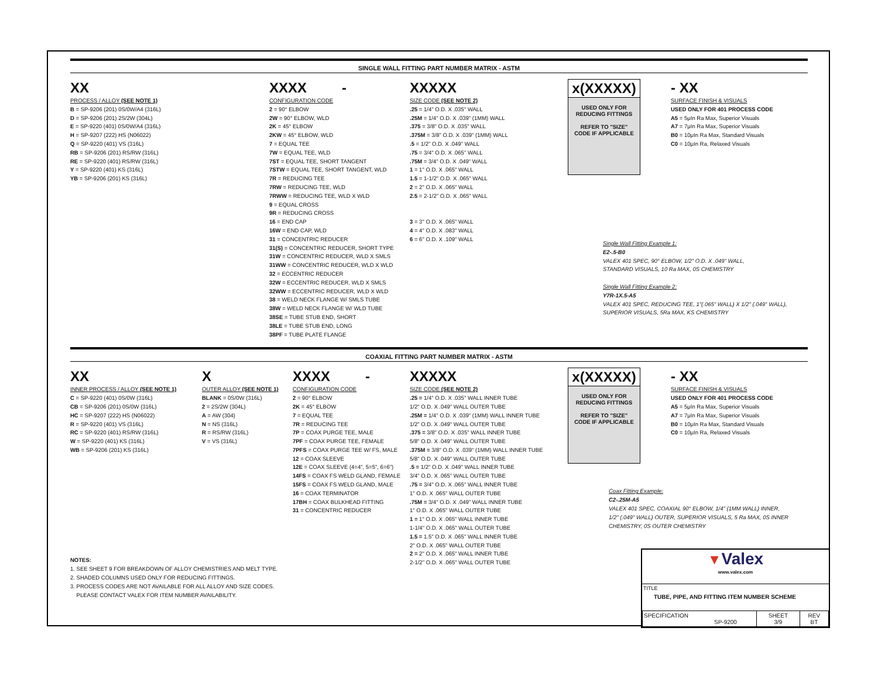SINGLE WALL FITTING PART NUMBER MATRIX - ASTM
XX
PROCESS / ALLOY (SEE NOTE 1)
B = SP-9206 (201) 0S/0W/A4 (316L)
D = SP-9206 (201) 2S/2W (304L)
E = SP-9220 (401) 0S/0W/A4 (316L)
H = SP-9207 (222) HS (N06022)
Q = SP-9220 (401) VS (316L)
RB = SP-9206 (201) RS/RW (316L)
RE = SP-9220 (401) RS/RW (316L)
Y = SP-9220 (401) KS (316L)
YB = SP-9206 (201) KS (316L)
XXXX -
CONFIGURATION CODE
2 = 90° ELBOW
2W = 90° ELBOW, WLD
2K = 45° ELBOW
2KW = 45° ELBOW, WLD
7 = EQUAL TEE
7W = EQUAL TEE, WLD
7ST = EQUAL TEE, SHORT TANGENT
7STW = EQUAL TEE, SHORT TANGENT, WLD
7R = REDUCING TEE
7RW = REDUCING TEE, WLD
7RWW = REDUCING TEE, WLD X WLD
9 = EQUAL CROSS
9R = REDUCING CROSS
16 = END CAP
16W = END CAP, WLD
31 = CONCENTRIC REDUCER
31(S) = CONCENTRIC REDUCER, SHORT TYPE
31W = CONCENTRIC REDUCER, WLD X SMLS
31WW = CONCENTRIC REDUCER, WLD X WLD
32 = ECCENTRIC REDUCER
32W = ECCENTRIC REDUCER, WLD X SMLS
32WW = ECCENTRIC REDUCER, WLD X WLD
38 = WELD NECK FLANGE W/ SMLS TUBE
38W = WELD NECK FLANGE W/ WLD TUBE
38SE = TUBE STUB END, SHORT
38LE = TUBE STUB END, LONG
38PF = TUBE PLATE FLANGE
XXXXX
SIZE CODE (SEE NOTE 2)
.25 = 1/4" O.D. X .035" WALL
.25M = 1/4" O.D. X .039" (1MM) WALL
.375 = 3/8" O.D. X .035" WALL
.375M = 3/8" O.D. X .039" (1MM) WALL
.5 = 1/2" O.D. X .049" WALL
.75 = 3/4" O.D. X .065" WALL
.75M = 3/4" O.D. X .049" WALL
1 = 1" O.D. X .065" WALL
1.5 = 1-1/2" O.D. X .065" WALL
2 = 2" O.D. X .065" WALL
2.5 = 2-1/2" O.D. X .065" WALL
3 = 3" O.D. X .065" WALL
4 = 4" O.D. X .083" WALL
6 = 6" O.D. X .109" WALL
x(XXXXX)
USED ONLY FOR
REDUCING FITTINGS
REFER TO "SIZE"
CODE IF APPLICABLE
- XX
SURFACE FINISH & VISUALS
USED ONLY FOR 401 PROCESS CODE
A5 = 5μIn Ra Max, Superior Visuals
A7 = 7μIn Ra Max, Superior Visuals
B0 = 10μIn Ra Max, Standard Visuals
C0 = 10μIn Ra, Relaxed Visuals
Single Wall Fitting Example 1:
E2-.5-B0
VALEX 401 SPEC, 90° ELBOW, 1/2" O.D. X .049" WALL,
STANDARD VISUALS, 10 Ra MAX, 0S CHEMISTRY
Single Wall Fitting Example 2:
Y7R-1X.5-A5
VALEX 401 SPEC, REDUCING TEE, 1"(.065" WALL) X 1/2" (.049" WALL),
SUPERIOR VISUALS, 5Ra MAX, KS CHEMISTRY
COAXIAL FITTING PART NUMBER MATRIX - ASTM
XX
INNER PROCESS / ALLOY (SEE NOTE 1)
C = SP-9220 (401) 0S/0W (316L)
CB = SP-9206 (201) 0S/0W (316L)
HC = SP-9207 (222) HS (N06022)
R = SP-9220 (401) VS (316L)
RC = SP-9220 (401) RS/RW (316L)
W = SP-9220 (401) KS (316L)
WB = SP-9206 (201) KS (316L)
X
OUTER ALLOY (SEE NOTE 1)
BLANK = 0S/0W (316L)
2 = 2S/2W (304L)
A = AW (304)
N = NS (316L)
R = RS/RW (316L)
V = VS (316L)
XXXX -
CONFIGURATION CODE
2 = 90° ELBOW
2K = 45° ELBOW
7 = EQUAL TEE
7R = REDUCING TEE
7P = COAX PURGE TEE, MALE
7PF = COAX PURGE TEE, FEMALE
7PFS = COAX PURGE TEE W/ FS, MALE
12 = COAX SLEEVE
12E = COAX SLEEVE (4=4", 5=5", 6=6")
14FS = COAX FS WELD GLAND, FEMALE
15FS = COAX FS WELD GLAND, MALE
16 = COAX TERMINATOR
17BH = COAX BULKHEAD FITTING
31 = CONCENTRIC REDUCER
XXXXX
SIZE CODE (SEE NOTE 2)
.25 = 1/4" O.D. X .035" WALL INNER TUBE
1/2" O.D. X .049" WALL OUTER TUBE
.25M = 1/4" O.D. X .039" (1MM) WALL INNER TUBE
1/2" O.D. X .049" WALL OUTER TUBE
.375 = 3/8" O.D. X .035" WALL INNER TUBE
5/8" O.D. X .049" WALL OUTER TUBE
.375M = 3/8" O.D. X .039" (1MM) WALL INNER TUBE
5/8" O.D. X .049" WALL OUTER TUBE
.5 = 1/2" O.D. X .049" WALL INNER TUBE
3/4" O.D. X .065" WALL OUTER TUBE
.75 = 3/4" O.D. X .065" WALL INNER TUBE
1" O.D. X .065" WALL OUTER TUBE
.75M = 3/4" O.D. X .049" WALL INNER TUBE
1" O.D. X .065" WALL OUTER TUBE
1 = 1" O.D. X .065" WALL INNER TUBE
1-1/4" O.D. X .065" WALL OUTER TUBE
1.5 = 1.5" O.D. X .065" WALL INNER TUBE
2" O.D. X .065" WALL OUTER TUBE
2 = 2" O.D. X .065" WALL INNER TUBE
2-1/2" O.D. X .065" WALL OUTER TUBE
x(XXXXX)
USED ONLY FOR
REDUCING FITTINGS
REFER TO "SIZE"
CODE IF APPLICABLE
- XX
SURFACE FINISH & VISUALS
USED ONLY FOR 401 PROCESS CODE
A5 = 5μIn Ra Max, Superior Visuals
A7 = 7μIn Ra Max, Superior Visuals
B0 = 10μIn Ra Max, Standard Visuals
C0 = 10μIn Ra, Relaxed Visuals
Coax Fitting Example:
C2-.25M-A5
VALEX 401 SPEC, COAXIAL 90° ELBOW, 1/4" (1MM WALL) INNER,
1/2" (.049" WALL) OUTER, SUPERIOR VISUALS, 5 Ra MAX, 0S INNER
CHEMISTRY, 0S OUTER CHEMISTRY
NOTES:
1. SEE SHEET 9 FOR BREAKDOWN OF ALLOY CHEMISTRIES AND MELT TYPE.
2. SHADED COLUMNS USED ONLY FOR REDUCING FITTINGS.
3. PROCESS CODES ARE NOT AVAILABLE FOR ALL ALLOY AND SIZE CODES.
PLEASE CONTACT VALEX FOR ITEM NUMBER AVAILABILITY.
▼Valex
www.valex.com
TITLE
TUBE, PIPE, AND FITTING ITEM NUMBER SCHEME
| SPECIFICATION SP-9200 | SHEET 3/9 | REV BT |